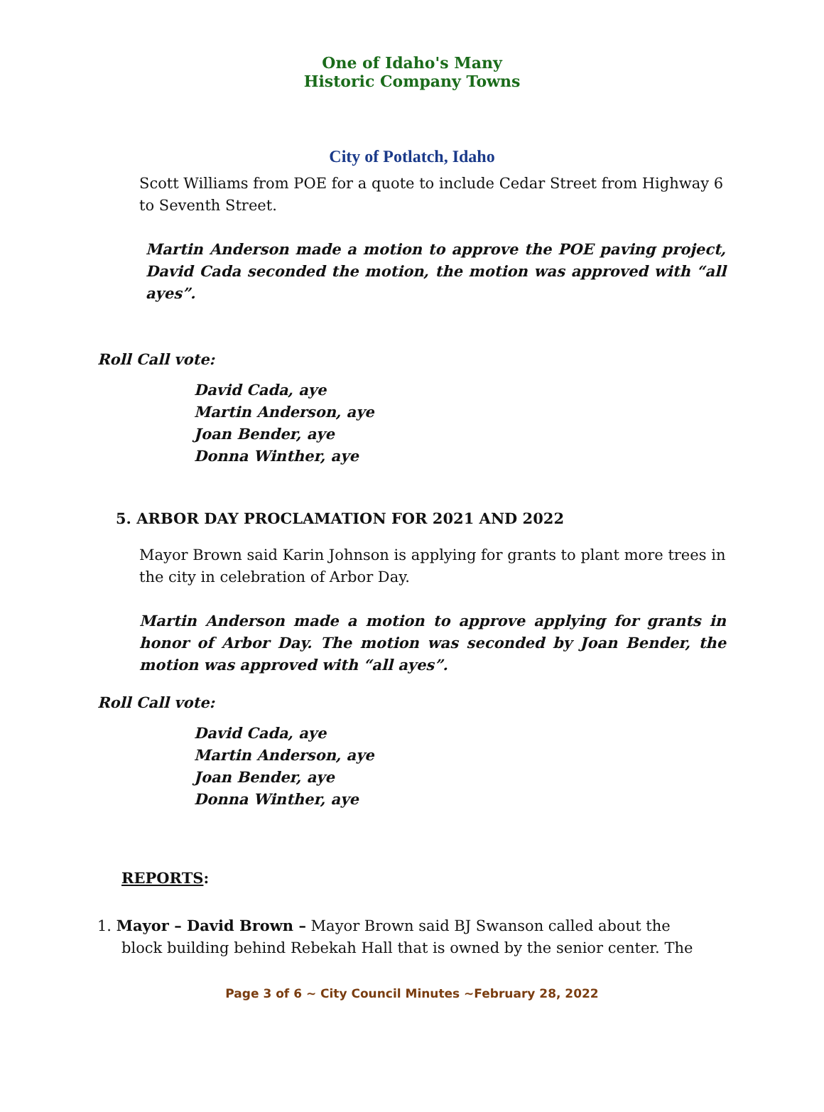One of Idaho's Many Historic Company Towns
City of Potlatch, Idaho
Scott Williams from POE for a quote to include Cedar Street from Highway 6 to Seventh Street.
Martin Anderson made a motion to approve the POE paving project, David Cada seconded the motion, the motion was approved with “all ayes”.
Roll Call vote:
David Cada, aye
Martin Anderson, aye
Joan Bender, aye
Donna Winther, aye
5. ARBOR DAY PROCLAMATION FOR 2021 AND 2022
Mayor Brown said Karin Johnson is applying for grants to plant more trees in the city in celebration of Arbor Day.
Martin Anderson made a motion to approve applying for grants in honor of Arbor Day. The motion was seconded by Joan Bender, the motion was approved with “all ayes”.
Roll Call vote:
David Cada, aye
Martin Anderson, aye
Joan Bender, aye
Donna Winther, aye
REPORTS:
1. Mayor – David Brown – Mayor Brown said BJ Swanson called about the
block building behind Rebekah Hall that is owned by the senior center. The
Page 3 of 6 ~ City Council Minutes ~February 28, 2022